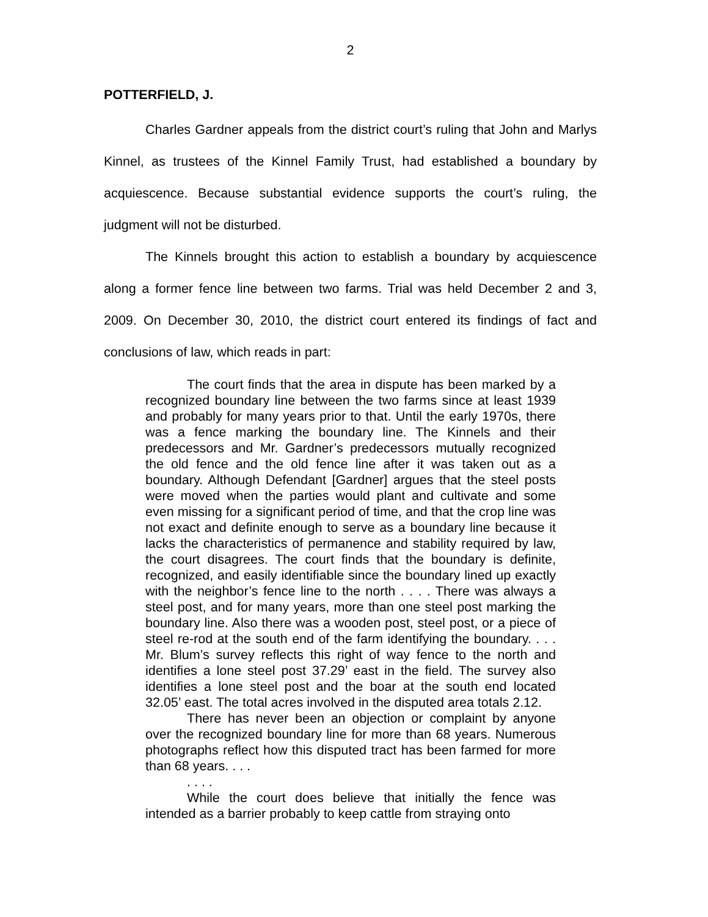2
POTTERFIELD, J.
Charles Gardner appeals from the district court’s ruling that John and Marlys Kinnel, as trustees of the Kinnel Family Trust, had established a boundary by acquiescence. Because substantial evidence supports the court’s ruling, the judgment will not be disturbed.
The Kinnels brought this action to establish a boundary by acquiescence along a former fence line between two farms. Trial was held December 2 and 3, 2009. On December 30, 2010, the district court entered its findings of fact and conclusions of law, which reads in part:
The court finds that the area in dispute has been marked by a recognized boundary line between the two farms since at least 1939 and probably for many years prior to that. Until the early 1970s, there was a fence marking the boundary line. The Kinnels and their predecessors and Mr. Gardner’s predecessors mutually recognized the old fence and the old fence line after it was taken out as a boundary. Although Defendant [Gardner] argues that the steel posts were moved when the parties would plant and cultivate and some even missing for a significant period of time, and that the crop line was not exact and definite enough to serve as a boundary line because it lacks the characteristics of permanence and stability required by law, the court disagrees. The court finds that the boundary is definite, recognized, and easily identifiable since the boundary lined up exactly with the neighbor’s fence line to the north . . . . There was always a steel post, and for many years, more than one steel post marking the boundary line. Also there was a wooden post, steel post, or a piece of steel re-rod at the south end of the farm identifying the boundary. . . . Mr. Blum’s survey reflects this right of way fence to the north and identifies a lone steel post 37.29’ east in the field. The survey also identifies a lone steel post and the boar at the south end located 32.05’ east. The total acres involved in the disputed area totals 2.12.
There has never been an objection or complaint by anyone over the recognized boundary line for more than 68 years. Numerous photographs reflect how this disputed tract has been farmed for more than 68 years. . . .
. . . .
While the court does believe that initially the fence was intended as a barrier probably to keep cattle from straying onto